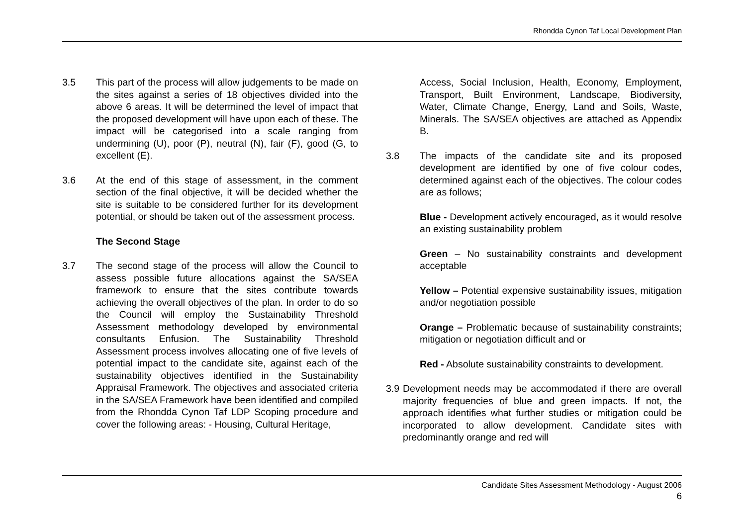Rhondda Cynon Taf Local Development Plan
3.5 This part of the process will allow judgements to be made on the sites against a series of 18 objectives divided into the above 6 areas. It will be determined the level of impact that the proposed development will have upon each of these. The impact will be categorised into a scale ranging from undermining (U), poor (P), neutral (N), fair (F), good (G, to excellent (E).
3.6 At the end of this stage of assessment, in the comment section of the final objective, it will be decided whether the site is suitable to be considered further for its development potential, or should be taken out of the assessment process.
The Second Stage
3.7 The second stage of the process will allow the Council to assess possible future allocations against the SA/SEA framework to ensure that the sites contribute towards achieving the overall objectives of the plan. In order to do so the Council will employ the Sustainability Threshold Assessment methodology developed by environmental consultants Enfusion. The Sustainability Threshold Assessment process involves allocating one of five levels of potential impact to the candidate site, against each of the sustainability objectives identified in the Sustainability Appraisal Framework. The objectives and associated criteria in the SA/SEA Framework have been identified and compiled from the Rhondda Cynon Taf LDP Scoping procedure and cover the following areas: - Housing, Cultural Heritage,
Access, Social Inclusion, Health, Economy, Employment, Transport, Built Environment, Landscape, Biodiversity, Water, Climate Change, Energy, Land and Soils, Waste, Minerals. The SA/SEA objectives are attached as Appendix B.
3.8 The impacts of the candidate site and its proposed development are identified by one of five colour codes, determined against each of the objectives. The colour codes are as follows;
Blue - Development actively encouraged, as it would resolve an existing sustainability problem
Green – No sustainability constraints and development acceptable
Yellow – Potential expensive sustainability issues, mitigation and/or negotiation possible
Orange – Problematic because of sustainability constraints; mitigation or negotiation difficult and or
Red - Absolute sustainability constraints to development.
3.9
Development needs may be accommodated if there are overall majority frequencies of blue and green impacts. If not, the approach identifies what further studies or mitigation could be incorporated to allow development. Candidate sites with predominantly orange and red will
Candidate Sites Assessment Methodology - August 2006
6